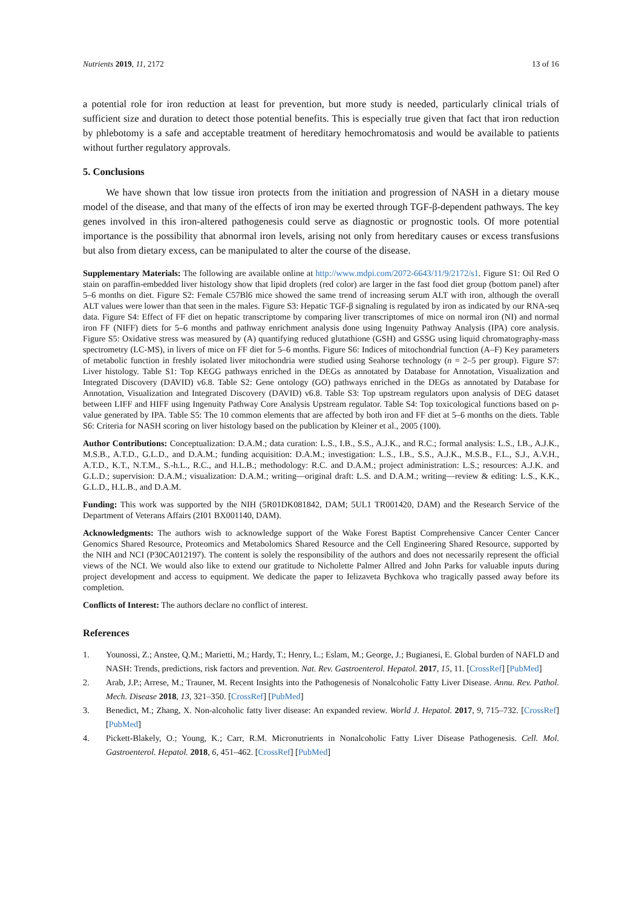Nutrients 2019, 11, 2172 13 of 16
a potential role for iron reduction at least for prevention, but more study is needed, particularly clinical trials of sufficient size and duration to detect those potential benefits. This is especially true given that fact that iron reduction by phlebotomy is a safe and acceptable treatment of hereditary hemochromatosis and would be available to patients without further regulatory approvals.
5. Conclusions
We have shown that low tissue iron protects from the initiation and progression of NASH in a dietary mouse model of the disease, and that many of the effects of iron may be exerted through TGF-β-dependent pathways. The key genes involved in this iron-altered pathogenesis could serve as diagnostic or prognostic tools. Of more potential importance is the possibility that abnormal iron levels, arising not only from hereditary causes or excess transfusions but also from dietary excess, can be manipulated to alter the course of the disease.
Supplementary Materials: The following are available online at http://www.mdpi.com/2072-6643/11/9/2172/s1. Figure S1: Oil Red O stain on paraffin-embedded liver histology show that lipid droplets (red color) are larger in the fast food diet group (bottom panel) after 5–6 months on diet. Figure S2: Female C57Bl6 mice showed the same trend of increasing serum ALT with iron, although the overall ALT values were lower than that seen in the males. Figure S3: Hepatic TGF-β signaling is regulated by iron as indicated by our RNA-seq data. Figure S4: Effect of FF diet on hepatic transcriptome by comparing liver transcriptomes of mice on normal iron (NI) and normal iron FF (NIFF) diets for 5–6 months and pathway enrichment analysis done using Ingenuity Pathway Analysis (IPA) core analysis. Figure S5: Oxidative stress was measured by (A) quantifying reduced glutathione (GSH) and GSSG using liquid chromatography-mass spectrometry (LC-MS), in livers of mice on FF diet for 5–6 months. Figure S6: Indices of mitochondrial function (A–F) Key parameters of metabolic function in freshly isolated liver mitochondria were studied using Seahorse technology (n = 2–5 per group). Figure S7: Liver histology. Table S1: Top KEGG pathways enriched in the DEGs as annotated by Database for Annotation, Visualization and Integrated Discovery (DAVID) v6.8. Table S2: Gene ontology (GO) pathways enriched in the DEGs as annotated by Database for Annotation, Visualization and Integrated Discovery (DAVID) v6.8. Table S3: Top upstream regulators upon analysis of DEG dataset between LIFF and HIFF using Ingenuity Pathway Core Analysis Upstream regulator. Table S4: Top toxicological functions based on p-value generated by IPA. Table S5: The 10 common elements that are affected by both iron and FF diet at 5–6 months on the diets. Table S6: Criteria for NASH scoring on liver histology based on the publication by Kleiner et al., 2005 (100).
Author Contributions: Conceptualization: D.A.M.; data curation: L.S., I.B., S.S., A.J.K., and R.C.; formal analysis: L.S., I.B., A.J.K., M.S.B., A.T.D., G.L.D., and D.A.M.; funding acquisition: D.A.M.; investigation: L.S., I.B., S.S., A.J.K., M.S.B., F.L., S.J., A.V.H., A.T.D., K.T., N.T.M., S.-h.L., R.C., and H.L.B.; methodology: R.C. and D.A.M.; project administration: L.S.; resources: A.J.K. and G.L.D.; supervision: D.A.M.; visualization: D.A.M.; writing—original draft: L.S. and D.A.M.; writing—review & editing: L.S., K.K., G.L.D., H.L.B., and D.A.M.
Funding: This work was supported by the NIH (5R01DK081842, DAM; 5UL1 TR001420, DAM) and the Research Service of the Department of Veterans Affairs (2I01 BX001140, DAM).
Acknowledgments: The authors wish to acknowledge support of the Wake Forest Baptist Comprehensive Cancer Center Cancer Genomics Shared Resource, Proteomics and Metabolomics Shared Resource and the Cell Engineering Shared Resource, supported by the NIH and NCI (P30CA012197). The content is solely the responsibility of the authors and does not necessarily represent the official views of the NCI. We would also like to extend our gratitude to Nicholette Palmer Allred and John Parks for valuable inputs during project development and access to equipment. We dedicate the paper to Ielizaveta Bychkova who tragically passed away before its completion.
Conflicts of Interest: The authors declare no conflict of interest.
References
1. Younossi, Z.; Anstee, Q.M.; Marietti, M.; Hardy, T.; Henry, L.; Eslam, M.; George, J.; Bugianesi, E. Global burden of NAFLD and NASH: Trends, predictions, risk factors and prevention. Nat. Rev. Gastroenterol. Hepatol. 2017, 15, 11. [CrossRef] [PubMed]
2. Arab, J.P.; Arrese, M.; Trauner, M. Recent Insights into the Pathogenesis of Nonalcoholic Fatty Liver Disease. Annu. Rev. Pathol. Mech. Disease 2018, 13, 321–350. [CrossRef] [PubMed]
3. Benedict, M.; Zhang, X. Non-alcoholic fatty liver disease: An expanded review. World J. Hepatol. 2017, 9, 715–732. [CrossRef] [PubMed]
4. Pickett-Blakely, O.; Young, K.; Carr, R.M. Micronutrients in Nonalcoholic Fatty Liver Disease Pathogenesis. Cell. Mol. Gastroenterol. Hepatol. 2018, 6, 451–462. [CrossRef] [PubMed]